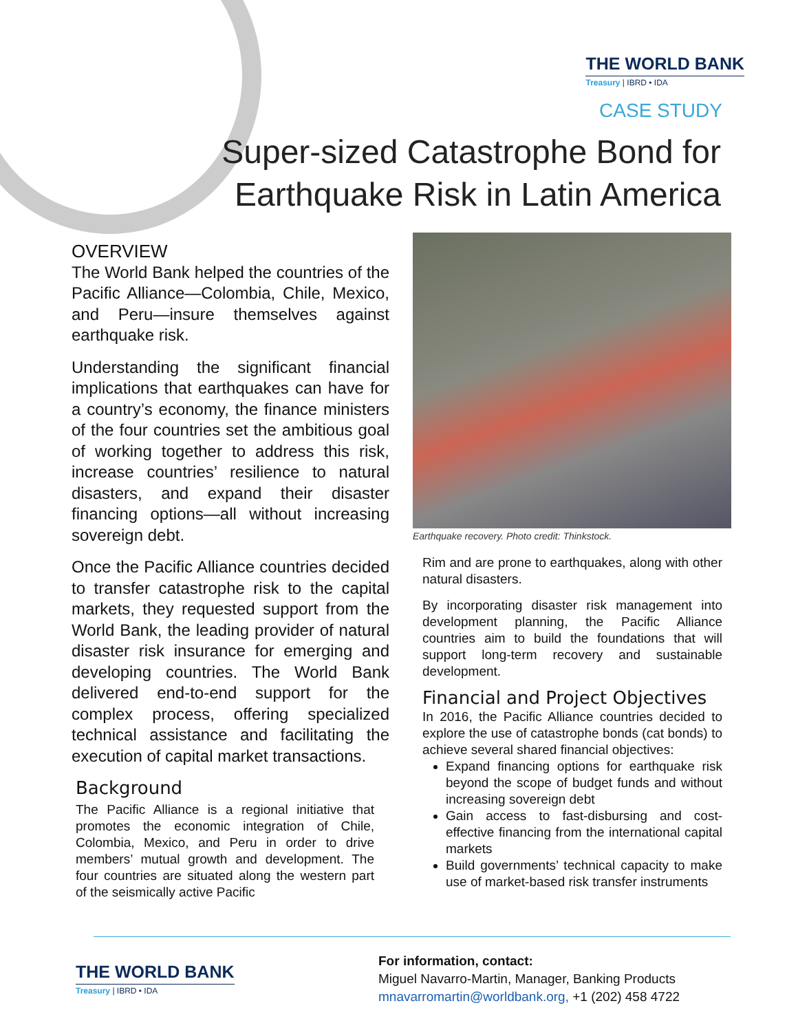THE WORLD BANK
Treasury | IBRD • IDA
CASE STUDY
Super-sized Catastrophe Bond for
Earthquake Risk in Latin America
OVERVIEW
The World Bank helped the countries of the Pacific Alliance—Colombia, Chile, Mexico, and Peru—insure themselves against earthquake risk.
Understanding the significant financial implications that earthquakes can have for a country’s economy, the finance ministers of the four countries set the ambitious goal of working together to address this risk, increase countries’ resilience to natural disasters, and expand their disaster financing options—all without increasing sovereign debt.
Once the Pacific Alliance countries decided to transfer catastrophe risk to the capital markets, they requested support from the World Bank, the leading provider of natural disaster risk insurance for emerging and developing countries. The World Bank delivered end-to-end support for the complex process, offering specialized technical assistance and facilitating the execution of capital market transactions.
Background
The Pacific Alliance is a regional initiative that promotes the economic integration of Chile, Colombia, Mexico, and Peru in order to drive members’ mutual growth and development. The four countries are situated along the western part of the seismically active Pacific
Earthquake recovery. Photo credit: Thinkstock.
Rim and are prone to earthquakes, along with other natural disasters.
By incorporating disaster risk management into development planning, the Pacific Alliance countries aim to build the foundations that will support long-term recovery and sustainable development.
Financial and Project Objectives
In 2016, the Pacific Alliance countries decided to explore the use of catastrophe bonds (cat bonds) to achieve several shared financial objectives:
Expand financing options for earthquake risk beyond the scope of budget funds and without increasing sovereign debt
Gain access to fast-disbursing and cost-effective financing from the international capital markets
Build governments’ technical capacity to make use of market-based risk transfer instruments
THE WORLD BANK
Treasury | IBRD • IDA
For information, contact:
Miguel Navarro-Martin, Manager, Banking Products
mnavarromartin@worldbank.org, +1 (202) 458 4722